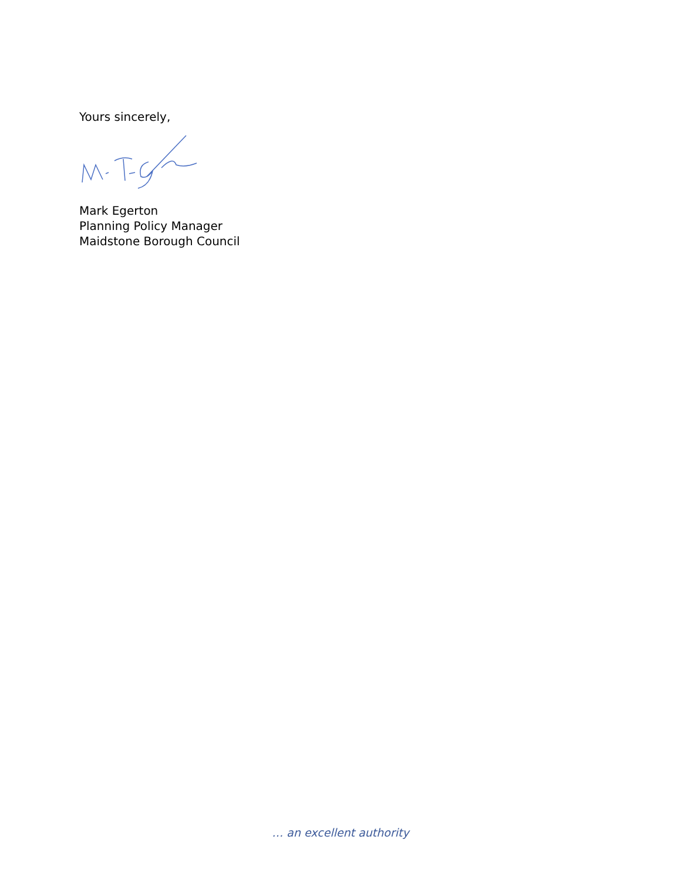Yours sincerely,
Mark Egerton
Planning Policy Manager
Maidstone Borough Council
… an excellent authority